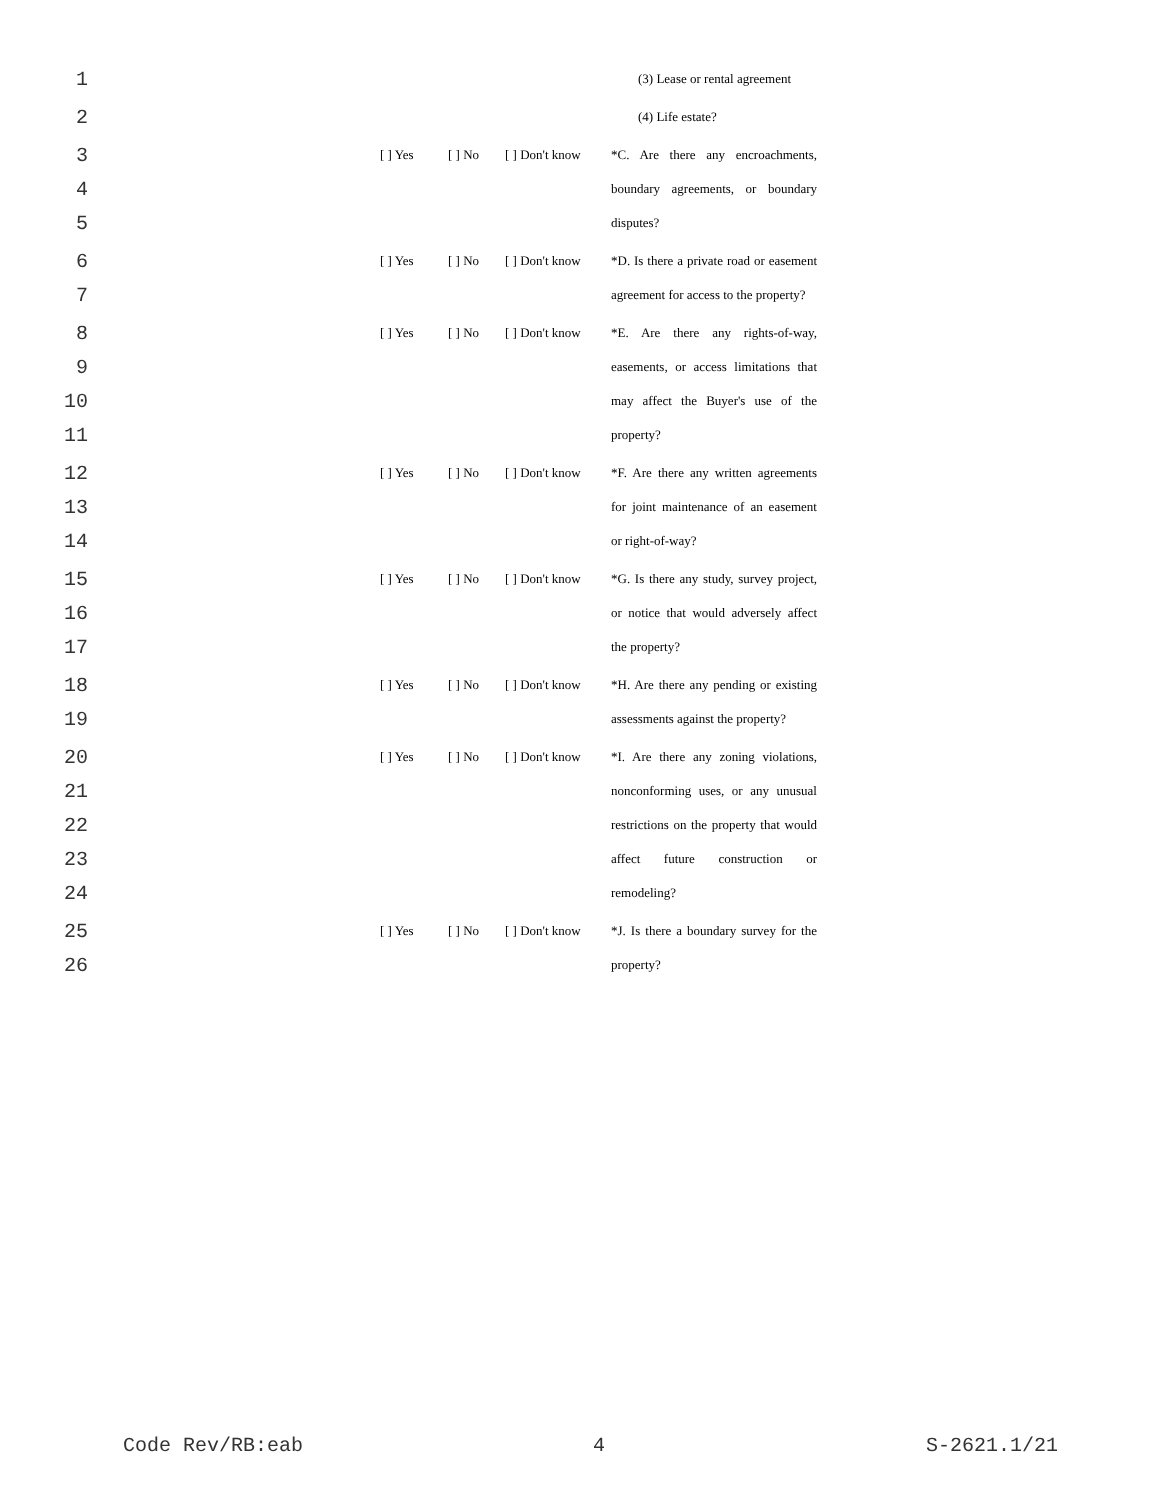1 (3) Lease or rental agreement
2 (4) Life estate?
3 [ ] Yes [ ] No [ ] Don't know *C. Are there any encroachments,
4 boundary agreements, or boundary
5 disputes?
6 [ ] Yes [ ] No [ ] Don't know *D. Is there a private road or easement
7 agreement for access to the property?
8 [ ] Yes [ ] No [ ] Don't know *E. Are there any rights-of-way,
9 easements, or access limitations that
10 may affect the Buyer's use of the
11 property?
12 [ ] Yes [ ] No [ ] Don't know *F. Are there any written agreements
13 for joint maintenance of an easement
14 or right-of-way?
15 [ ] Yes [ ] No [ ] Don't know *G. Is there any study, survey project,
16 or notice that would adversely affect
17 the property?
18 [ ] Yes [ ] No [ ] Don't know *H. Are there any pending or existing
19 assessments against the property?
20 [ ] Yes [ ] No [ ] Don't know *I. Are there any zoning violations,
21 nonconforming uses, or any unusual
22 restrictions on the property that would
23 affect future construction or
24 remodeling?
25 [ ] Yes [ ] No [ ] Don't know *J. Is there a boundary survey for the
26 property?
Code Rev/RB:eab 4 S-2621.1/21